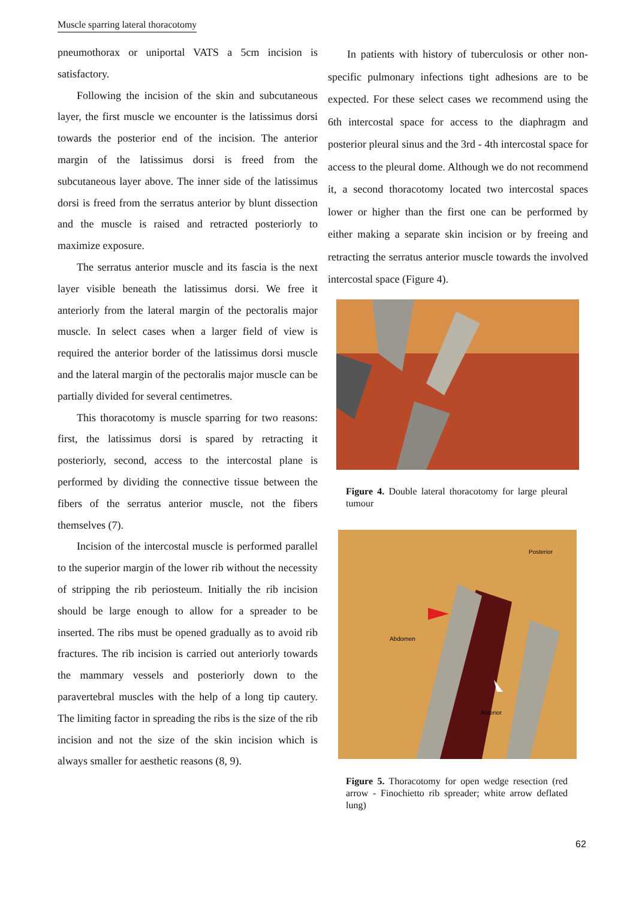Muscle sparring lateral thoracotomy
pneumothorax or uniportal VATS a 5cm incision is satisfactory.
Following the incision of the skin and subcutaneous layer, the first muscle we encounter is the latissimus dorsi towards the posterior end of the incision. The anterior margin of the latissimus dorsi is freed from the subcutaneous layer above. The inner side of the latissimus dorsi is freed from the serratus anterior by blunt dissection and the muscle is raised and retracted posteriorly to maximize exposure.
The serratus anterior muscle and its fascia is the next layer visible beneath the latissimus dorsi. We free it anteriorly from the lateral margin of the pectoralis major muscle. In select cases when a larger field of view is required the anterior border of the latissimus dorsi muscle and the lateral margin of the pectoralis major muscle can be partially divided for several centimetres.
This thoracotomy is muscle sparring for two reasons: first, the latissimus dorsi is spared by retracting it posteriorly, second, access to the intercostal plane is performed by dividing the connective tissue between the fibers of the serratus anterior muscle, not the fibers themselves (7).
Incision of the intercostal muscle is performed parallel to the superior margin of the lower rib without the necessity of stripping the rib periosteum. Initially the rib incision should be large enough to allow for a spreader to be inserted. The ribs must be opened gradually as to avoid rib fractures. The rib incision is carried out anteriorly towards the mammary vessels and posteriorly down to the paravertebral muscles with the help of a long tip cautery. The limiting factor in spreading the ribs is the size of the rib incision and not the size of the skin incision which is always smaller for aesthetic reasons (8, 9).
In patients with history of tuberculosis or other non-specific pulmonary infections tight adhesions are to be expected. For these select cases we recommend using the 6th intercostal space for access to the diaphragm and posterior pleural sinus and the 3rd - 4th intercostal space for access to the pleural dome. Although we do not recommend it, a second thoracotomy located two intercostal spaces lower or higher than the first one can be performed by either making a separate skin incision or by freeing and retracting the serratus anterior muscle towards the involved intercostal space (Figure 4).
Figure 4. Double lateral thoracotomy for large pleural tumour
Posterior
Abdomen
Anterior
Figure 5. Thoracotomy for open wedge resection (red arrow - Finochietto rib spreader; white arrow deflated lung)
62